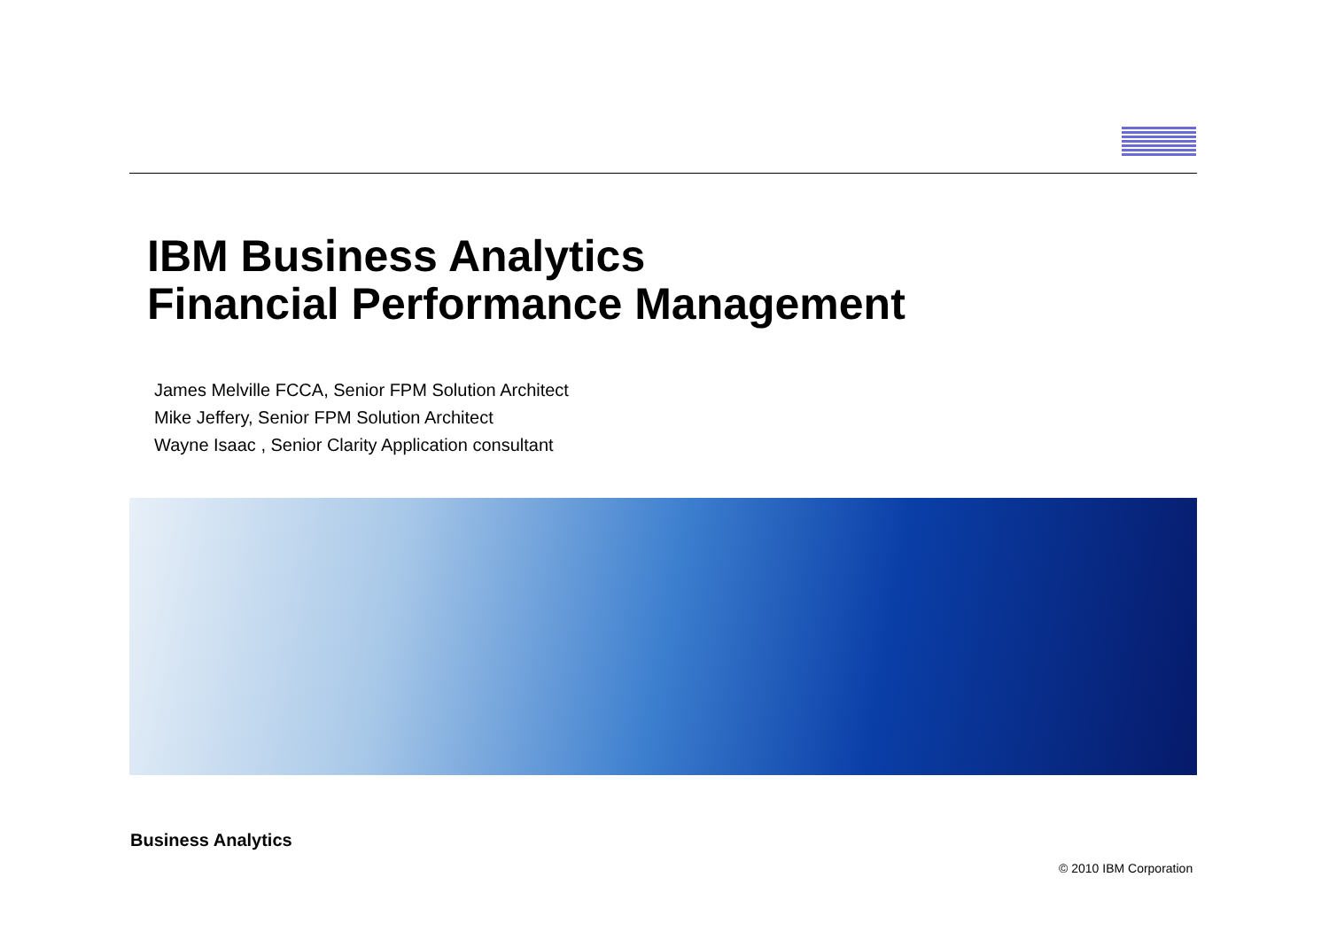IBM Business Analytics
Financial Performance Management
James Melville FCCA, Senior FPM Solution Architect
Mike Jeffery, Senior FPM Solution Architect
Wayne Isaac , Senior Clarity Application consultant
Business Analytics
© 2010 IBM Corporation